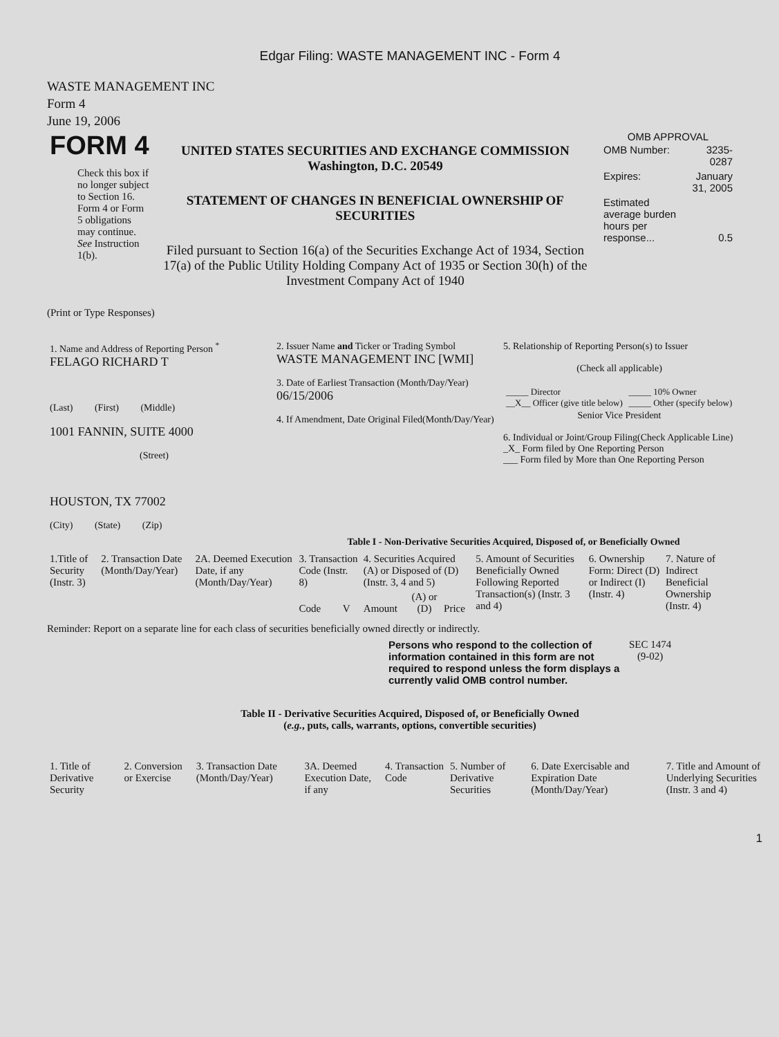Edgar Filing: WASTE MANAGEMENT INC - Form 4
WASTE MANAGEMENT INC
Form 4
June 19, 2006
| FORM 4 Check this box if no longer subject to Section 16. Form 4 or Form 5 obligations may continue. See Instruction 1(b). | UNITED STATES SECURITIES AND EXCHANGE COMMISSION Washington, D.C. 20549 STATEMENT OF CHANGES IN BENEFICIAL OWNERSHIP OF SECURITIES Filed pursuant to Section 16(a) of the Securities Exchange Act of 1934, Section 17(a) of the Public Utility Holding Company Act of 1935 or Section 30(h) of the Investment Company Act of 1940 | OMB APPROVAL / OMB Number: / 3235-0287 / / Expires: / January 31, 2005 / / Estimated average burden hours per response... / 0.5 / |
(Print or Type Responses)
| 1. Name and Address of Reporting Person <sup>*</sup> FELAGO RICHARD T (Last) (First) (Middle) 1001 FANNIN, SUITE 4000 (Street) HOUSTON, TX 77002 (City) (State) (Zip) | 2. Issuer Name and Ticker or Trading Symbol WASTE MANAGEMENT INC [WMI] 3. Date of Earliest Transaction (Month/Day/Year) 06/15/2006 4. If Amendment, Date Original Filed(Month/Day/Year) | 5. Relationship of Reporting Person(s) to Issuer (Check all applicable) / _____ Director __X__ Officer (give title below) / _____ 10% Owner _____ Other (specify below) / Senior Vice President 6. Individual or Joint/Group Filing(Check Applicable Line) _X_ Form filed by One Reporting Person ___ Form filed by More than One Reporting Person |
Table I - Non-Derivative Securities Acquired, Disposed of, or Beneficially Owned
| 1.Title of Security (Instr. 3) | 2. Transaction Date (Month/Day/Year) | 2A. Deemed Execution Date, if any (Month/Day/Year) | 3. Transaction Code (Instr. 8) | | 4. Securities Acquired (A) or Disposed of (D) (Instr. 3, 4 and 5) | | | 5. Amount of Securities Beneficially Owned Following Reported Transaction(s) (Instr. 3 and 4) | 6. Ownership Form: Direct (D) or Indirect (I) (Instr. 4) | 7. Nature of Indirect Beneficial Ownership (Instr. 4) |
| --- | --- | --- | --- | --- | --- | --- | --- | --- | --- | --- |
| | | | Code | V | Amount | (A) or (D) | Price | | | |
Reminder: Report on a separate line for each class of securities beneficially owned directly or indirectly.
| Persons who respond to the collection of information contained in this form are not required to respond unless the form displays a currently valid OMB control number. | SEC 1474 (9-02) |
Table II - Derivative Securities Acquired, Disposed of, or Beneficially Owned
(e.g., puts, calls, warrants, options, convertible securities)
| 1. Title of Derivative Security | 2. Conversion or Exercise | 3. Transaction Date (Month/Day/Year) | 3A. Deemed Execution Date, if any | 4. Transaction Code | 5. Number of Derivative Securities | 6. Date Exercisable and Expiration Date (Month/Day/Year) | 7. Title and Amount of Underlying Securities (Instr. 3 and 4) |
| --- | --- | --- | --- | --- | --- | --- | --- |
1